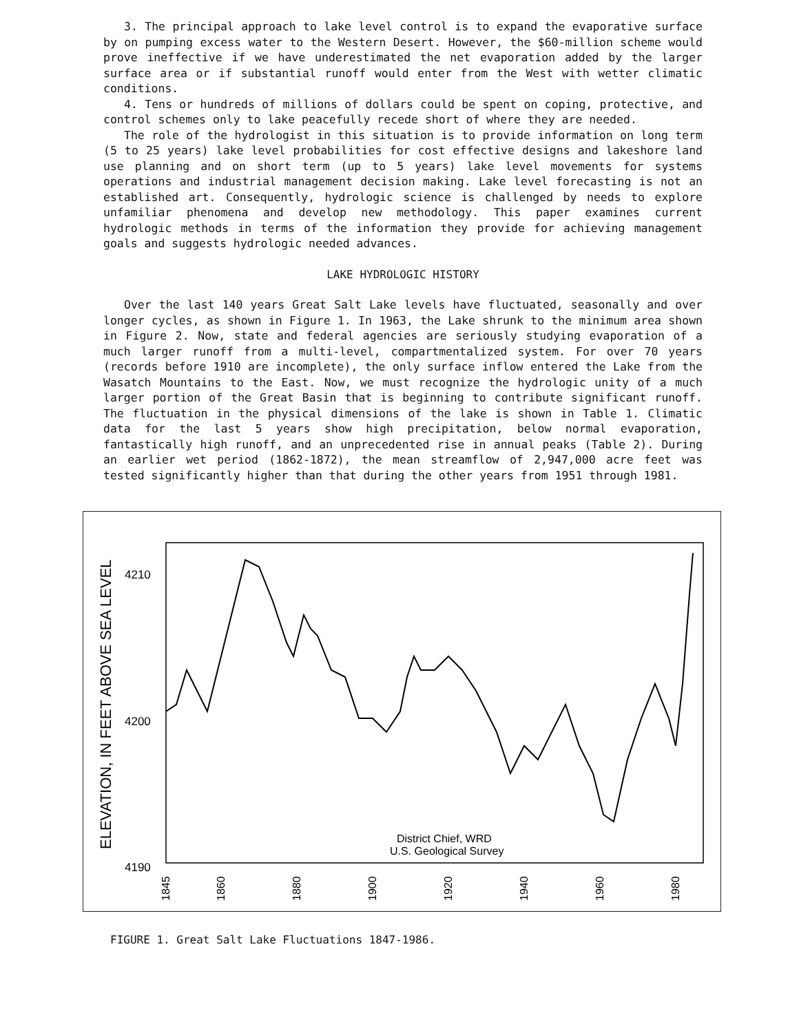3. The principal approach to lake level control is to expand the evaporative surface by on pumping excess water to the Western Desert. However, the $60-million scheme would prove ineffective if we have underestimated the net evaporation added by the larger surface area or if substantial runoff would enter from the West with wetter climatic conditions.
4. Tens or hundreds of millions of dollars could be spent on coping, protective, and control schemes only to lake peacefully recede short of where they are needed.
The role of the hydrologist in this situation is to provide information on long term (5 to 25 years) lake level probabilities for cost effective designs and lakeshore land use planning and on short term (up to 5 years) lake level movements for systems operations and industrial management decision making. Lake level forecasting is not an established art. Consequently, hydrologic science is challenged by needs to explore unfamiliar phenomena and develop new methodology. This paper examines current hydrologic methods in terms of the information they provide for achieving management goals and suggests hydrologic needed advances.
LAKE HYDROLOGIC HISTORY
Over the last 140 years Great Salt Lake levels have fluctuated, seasonally and over longer cycles, as shown in Figure 1. In 1963, the Lake shrunk to the minimum area shown in Figure 2. Now, state and federal agencies are seriously studying evaporation of a much larger runoff from a multi-level, compartmentalized system. For over 70 years (records before 1910 are incomplete), the only surface inflow entered the Lake from the Wasatch Mountains to the East. Now, we must recognize the hydrologic unity of a much larger portion of the Great Basin that is beginning to contribute significant runoff. The fluctuation in the physical dimensions of the lake is shown in Table 1. Climatic data for the last 5 years show high precipitation, below normal evaporation, fantastically high runoff, and an unprecedented rise in annual peaks (Table 2). During an earlier wet period (1862-1872), the mean streamflow of 2,947,000 acre feet was tested significantly higher than that during the other years from 1951 through 1981.
ELEVATION, IN FEET ABOVE SEA LEVEL
4210
4200
4190
District Chief, WRD
U.S. Geological Survey
1845
1860
1880
1900
1920
1940
1960
1980
FIGURE 1. Great Salt Lake Fluctuations 1847-1986.